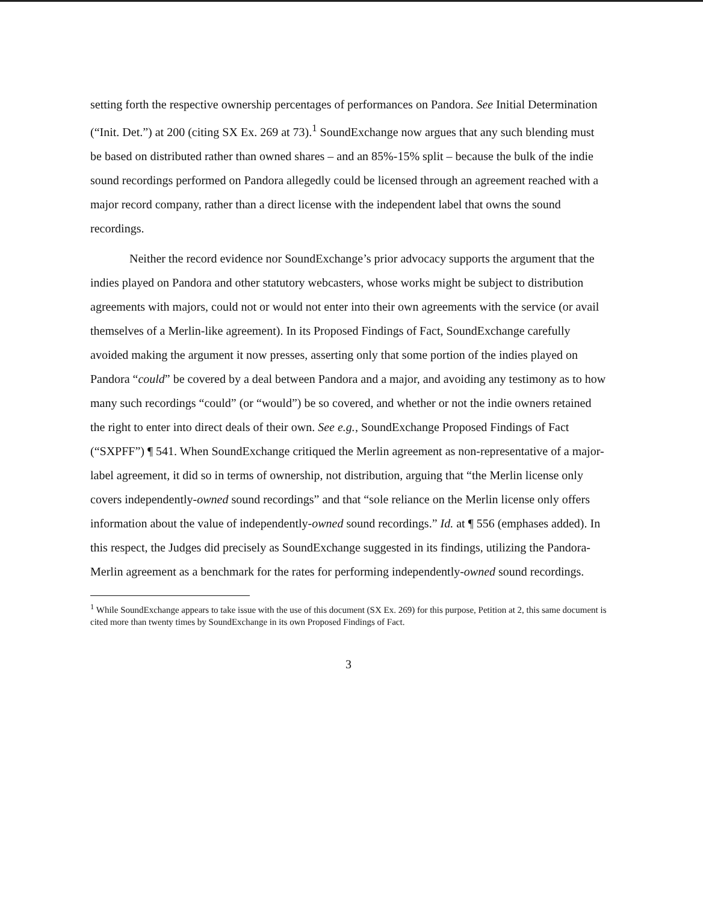setting forth the respective ownership percentages of performances on Pandora. See Initial Determination (“Init. Det.”) at 200 (citing SX Ex. 269 at 73).<sup>1</sup> SoundExchange now argues that any such blending must be based on distributed rather than owned shares – and an 85%-15% split – because the bulk of the indie sound recordings performed on Pandora allegedly could be licensed through an agreement reached with a major record company, rather than a direct license with the independent label that owns the sound recordings.
Neither the record evidence nor SoundExchange’s prior advocacy supports the argument that the indies played on Pandora and other statutory webcasters, whose works might be subject to distribution agreements with majors, could not or would not enter into their own agreements with the service (or avail themselves of a Merlin-like agreement). In its Proposed Findings of Fact, SoundExchange carefully avoided making the argument it now presses, asserting only that some portion of the indies played on Pandora “could” be covered by a deal between Pandora and a major, and avoiding any testimony as to how many such recordings “could” (or “would”) be so covered, and whether or not the indie owners retained the right to enter into direct deals of their own. See e.g., SoundExchange Proposed Findings of Fact (“SXPFF”) ¶ 541. When SoundExchange critiqued the Merlin agreement as non-representative of a major-label agreement, it did so in terms of ownership, not distribution, arguing that “the Merlin license only covers independently-owned sound recordings” and that “sole reliance on the Merlin license only offers information about the value of independently-owned sound recordings.” Id. at ¶ 556 (emphases added). In this respect, the Judges did precisely as SoundExchange suggested in its findings, utilizing the Pandora-Merlin agreement as a benchmark for the rates for performing independently-owned sound recordings.
<sup>1</sup> While SoundExchange appears to take issue with the use of this document (SX Ex. 269) for this purpose, Petition at 2, this same document is cited more than twenty times by SoundExchange in its own Proposed Findings of Fact.
3